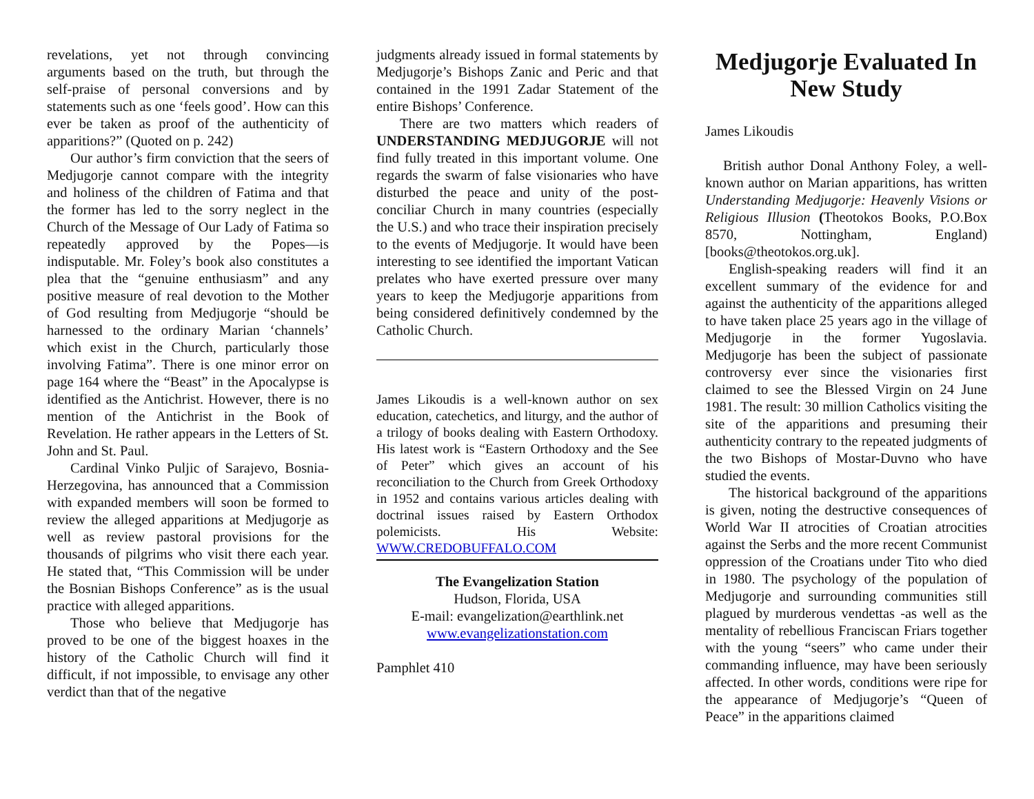revelations, yet not through convincing arguments based on the truth, but through the self-praise of personal conversions and by statements such as one ‘feels good’. How can this ever be taken as proof of the authenticity of apparitions?” (Quoted on p. 242)
Our author’s firm conviction that the seers of Medjugorje cannot compare with the integrity and holiness of the children of Fatima and that the former has led to the sorry neglect in the Church of the Message of Our Lady of Fatima so repeatedly approved by the Popes—is indisputable. Mr. Foley’s book also constitutes a plea that the “genuine enthusiasm” and any positive measure of real devotion to the Mother of God resulting from Medjugorje “should be harnessed to the ordinary Marian ‘channels’ which exist in the Church, particularly those involving Fatima”. There is one minor error on page 164 where the “Beast” in the Apocalypse is identified as the Antichrist. However, there is no mention of the Antichrist in the Book of Revelation. He rather appears in the Letters of St. John and St. Paul.
Cardinal Vinko Puljic of Sarajevo, Bosnia-Herzegovina, has announced that a Commission with expanded members will soon be formed to review the alleged apparitions at Medjugorje as well as review pastoral provisions for the thousands of pilgrims who visit there each year. He stated that, “This Commission will be under the Bosnian Bishops Conference” as is the usual practice with alleged apparitions.
Those who believe that Medjugorje has proved to be one of the biggest hoaxes in the history of the Catholic Church will find it difficult, if not impossible, to envisage any other verdict than that of the negative
judgments already issued in formal statements by Medjugorje’s Bishops Zanic and Peric and that contained in the 1991 Zadar Statement of the entire Bishops’ Conference.
There are two matters which readers of UNDERSTANDING MEDJUGORJE will not find fully treated in this important volume. One regards the swarm of false visionaries who have disturbed the peace and unity of the post-conciliar Church in many countries (especially the U.S.) and who trace their inspiration precisely to the events of Medjugorje. It would have been interesting to see identified the important Vatican prelates who have exerted pressure over many years to keep the Medjugorje apparitions from being considered definitively condemned by the Catholic Church.
James Likoudis is a well-known author on sex education, catechetics, and liturgy, and the author of a trilogy of books dealing with Eastern Orthodoxy. His latest work is “Eastern Orthodoxy and the See of Peter” which gives an account of his reconciliation to the Church from Greek Orthodoxy in 1952 and contains various articles dealing with doctrinal issues raised by Eastern Orthodox polemicists. His Website: WWW.CREDOBUFFALO.COM
The Evangelization Station
Hudson, Florida, USA
E-mail: evangelization@earthlink.net
www.evangelizationstation.com
Pamphlet 410
Medjugorje Evaluated In New Study
James Likoudis
British author Donal Anthony Foley, a well-known author on Marian apparitions, has written Understanding Medjugorje: Heavenly Visions or Religious Illusion (Theotokos Books, P.O.Box 8570, Nottingham, England) [books@theotokos.org.uk].
English-speaking readers will find it an excellent summary of the evidence for and against the authenticity of the apparitions alleged to have taken place 25 years ago in the village of Medjugorje in the former Yugoslavia. Medjugorje has been the subject of passionate controversy ever since the visionaries first claimed to see the Blessed Virgin on 24 June 1981. The result: 30 million Catholics visiting the site of the apparitions and presuming their authenticity contrary to the repeated judgments of the two Bishops of Mostar-Duvno who have studied the events.
The historical background of the apparitions is given, noting the destructive consequences of World War II atrocities of Croatian atrocities against the Serbs and the more recent Communist oppression of the Croatians under Tito who died in 1980. The psychology of the population of Medjugorje and surrounding communities still plagued by murderous vendettas -as well as the mentality of rebellious Franciscan Friars together with the young “seers” who came under their commanding influence, may have been seriously affected. In other words, conditions were ripe for the appearance of Medjugorje’s “Queen of Peace” in the apparitions claimed